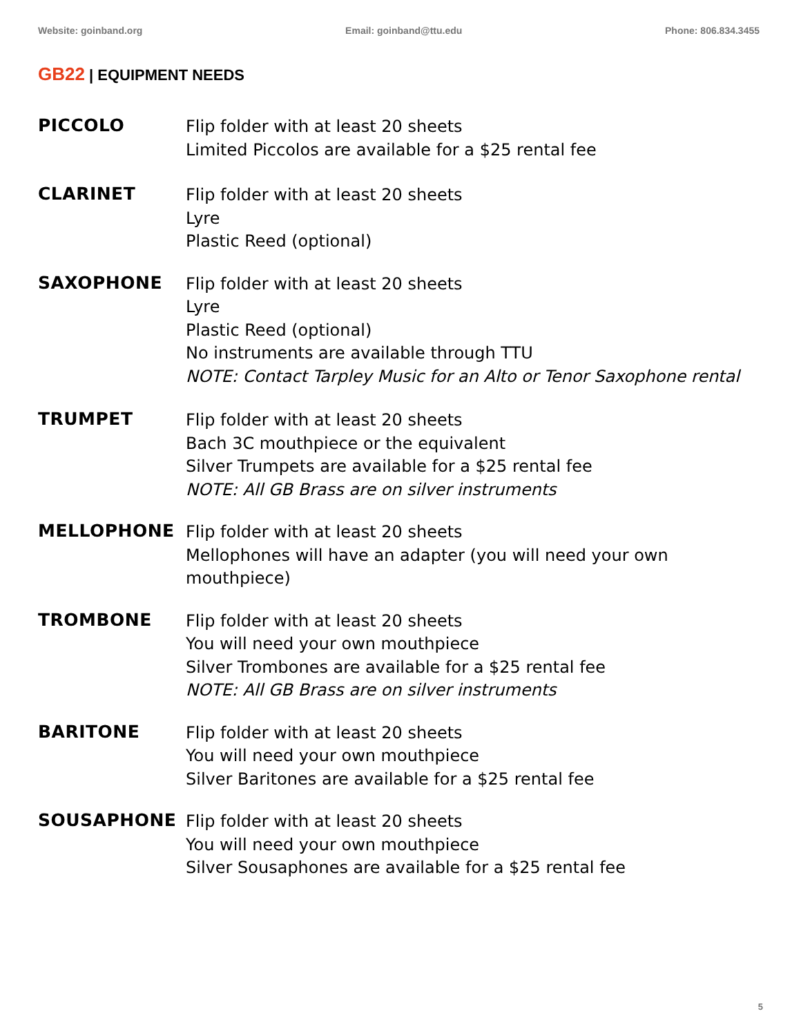Website: goinband.org Email: goinband@ttu.edu Phone: 806.834.3455
GB22 | EQUIPMENT NEEDS
PICCOLO
Flip folder with at least 20 sheets
Limited Piccolos are available for a $25 rental fee
CLARINET
Flip folder with at least 20 sheets
Lyre
Plastic Reed (optional)
SAXOPHONE
Flip folder with at least 20 sheets
Lyre
Plastic Reed (optional)
No instruments are available through TTU
NOTE: Contact Tarpley Music for an Alto or Tenor Saxophone rental
TRUMPET
Flip folder with at least 20 sheets
Bach 3C mouthpiece or the equivalent
Silver Trumpets are available for a $25 rental fee
NOTE: All GB Brass are on silver instruments
MELLOPHONE
Flip folder with at least 20 sheets
Mellophones will have an adapter (you will need your own
mouthpiece)
TROMBONE
Flip folder with at least 20 sheets
You will need your own mouthpiece
Silver Trombones are available for a $25 rental fee
NOTE: All GB Brass are on silver instruments
BARITONE
Flip folder with at least 20 sheets
You will need your own mouthpiece
Silver Baritones are available for a $25 rental fee
SOUSAPHONE
Flip folder with at least 20 sheets
You will need your own mouthpiece
Silver Sousaphones are available for a $25 rental fee
5